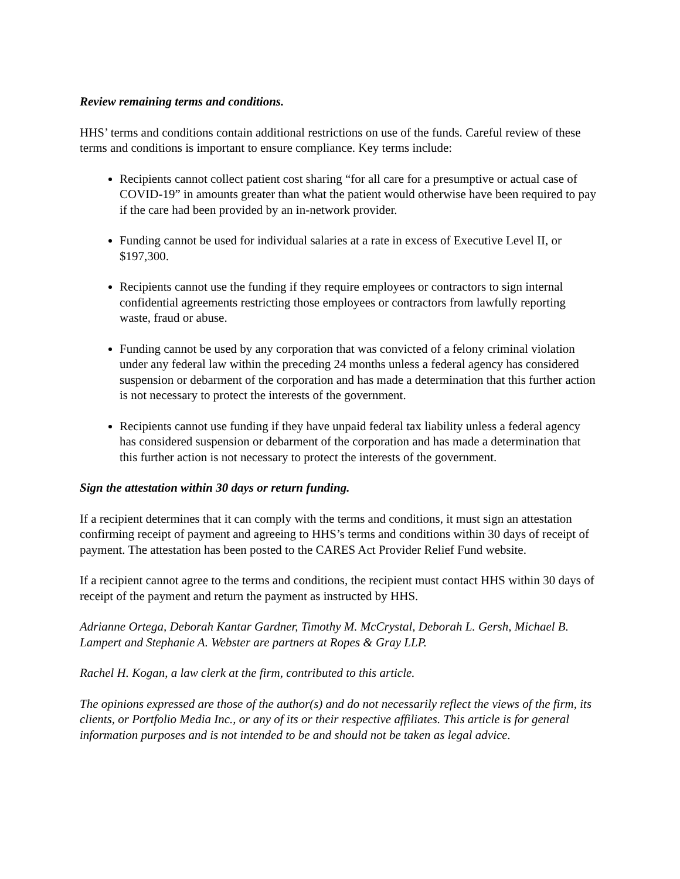Review remaining terms and conditions.
HHS’ terms and conditions contain additional restrictions on use of the funds. Careful review of these terms and conditions is important to ensure compliance. Key terms include:
Recipients cannot collect patient cost sharing “for all care for a presumptive or actual case of COVID-19” in amounts greater than what the patient would otherwise have been required to pay if the care had been provided by an in-network provider.
Funding cannot be used for individual salaries at a rate in excess of Executive Level II, or $197,300.
Recipients cannot use the funding if they require employees or contractors to sign internal confidential agreements restricting those employees or contractors from lawfully reporting waste, fraud or abuse.
Funding cannot be used by any corporation that was convicted of a felony criminal violation under any federal law within the preceding 24 months unless a federal agency has considered suspension or debarment of the corporation and has made a determination that this further action is not necessary to protect the interests of the government.
Recipients cannot use funding if they have unpaid federal tax liability unless a federal agency has considered suspension or debarment of the corporation and has made a determination that this further action is not necessary to protect the interests of the government.
Sign the attestation within 30 days or return funding.
If a recipient determines that it can comply with the terms and conditions, it must sign an attestation confirming receipt of payment and agreeing to HHS’s terms and conditions within 30 days of receipt of payment. The attestation has been posted to the CARES Act Provider Relief Fund website.
If a recipient cannot agree to the terms and conditions, the recipient must contact HHS within 30 days of receipt of the payment and return the payment as instructed by HHS.
Adrianne Ortega, Deborah Kantar Gardner, Timothy M. McCrystal, Deborah L. Gersh, Michael B. Lampert and Stephanie A. Webster are partners at Ropes & Gray LLP.
Rachel H. Kogan, a law clerk at the firm, contributed to this article.
The opinions expressed are those of the author(s) and do not necessarily reflect the views of the firm, its clients, or Portfolio Media Inc., or any of its or their respective affiliates. This article is for general information purposes and is not intended to be and should not be taken as legal advice.